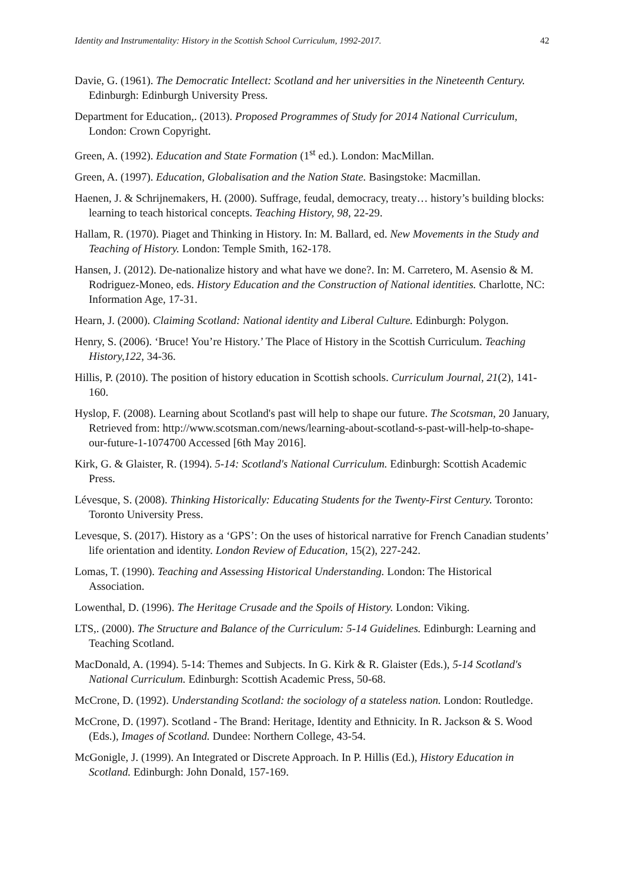Identity and Instrumentality: History in the Scottish School Curriculum, 1992-2017. 42
Davie, G. (1961). The Democratic Intellect: Scotland and her universities in the Nineteenth Century. Edinburgh: Edinburgh University Press.
Department for Education,. (2013). Proposed Programmes of Study for 2014 National Curriculum, London: Crown Copyright.
Green, A. (1992). Education and State Formation (1<sup>st</sup> ed.). London: MacMillan.
Green, A. (1997). Education, Globalisation and the Nation State. Basingstoke: Macmillan.
Haenen, J. & Schrijnemakers, H. (2000). Suffrage, feudal, democracy, treaty… history’s building blocks: learning to teach historical concepts. Teaching History, 98, 22-29.
Hallam, R. (1970). Piaget and Thinking in History. In: M. Ballard, ed. New Movements in the Study and Teaching of History. London: Temple Smith, 162-178.
Hansen, J. (2012). De-nationalize history and what have we done?. In: M. Carretero, M. Asensio & M. Rodriguez-Moneo, eds. History Education and the Construction of National identities. Charlotte, NC: Information Age, 17-31.
Hearn, J. (2000). Claiming Scotland: National identity and Liberal Culture. Edinburgh: Polygon.
Henry, S. (2006). ‘Bruce! You’re History.’ The Place of History in the Scottish Curriculum. Teaching History,122, 34-36.
Hillis, P. (2010). The position of history education in Scottish schools. Curriculum Journal, 21(2), 141-160.
Hyslop, F. (2008). Learning about Scotland's past will help to shape our future. The Scotsman, 20 January, Retrieved from: http://www.scotsman.com/news/learning-about-scotland-s-past-will-help-to-shape-our-future-1-1074700 Accessed [6th May 2016].
Kirk, G. & Glaister, R. (1994). 5-14: Scotland's National Curriculum. Edinburgh: Scottish Academic Press.
Lévesque, S. (2008). Thinking Historically: Educating Students for the Twenty-First Century. Toronto: Toronto University Press.
Levesque, S. (2017). History as a ‘GPS’: On the uses of historical narrative for French Canadian students’ life orientation and identity. London Review of Education, 15(2), 227-242.
Lomas, T. (1990). Teaching and Assessing Historical Understanding. London: The Historical Association.
Lowenthal, D. (1996). The Heritage Crusade and the Spoils of History. London: Viking.
LTS,. (2000). The Structure and Balance of the Curriculum: 5-14 Guidelines. Edinburgh: Learning and Teaching Scotland.
MacDonald, A. (1994). 5-14: Themes and Subjects. In G. Kirk & R. Glaister (Eds.), 5-14 Scotland's National Curriculum. Edinburgh: Scottish Academic Press, 50-68.
McCrone, D. (1992). Understanding Scotland: the sociology of a stateless nation. London: Routledge.
McCrone, D. (1997). Scotland - The Brand: Heritage, Identity and Ethnicity. In R. Jackson & S. Wood (Eds.), Images of Scotland. Dundee: Northern College, 43-54.
McGonigle, J. (1999). An Integrated or Discrete Approach. In P. Hillis (Ed.), History Education in Scotland. Edinburgh: John Donald, 157-169.